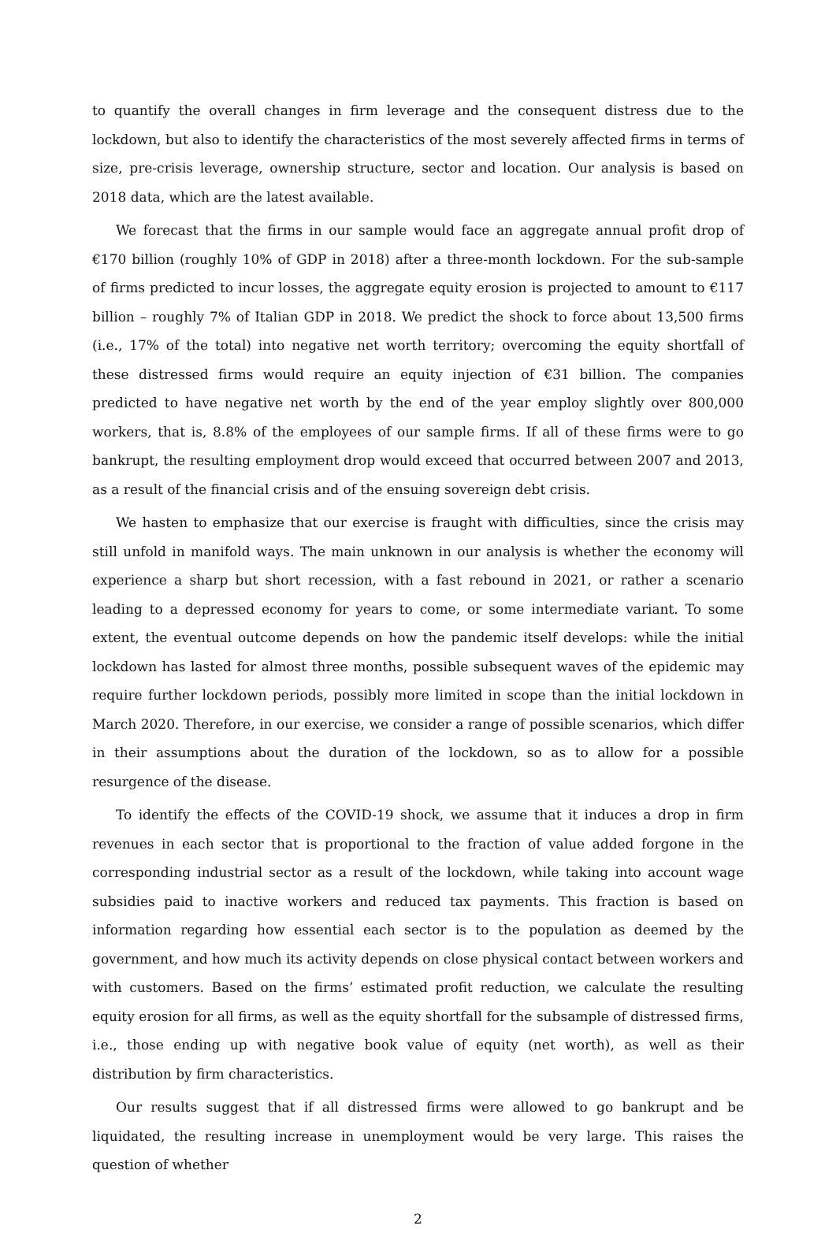to quantify the overall changes in firm leverage and the consequent distress due to the lockdown, but also to identify the characteristics of the most severely affected firms in terms of size, pre-crisis leverage, ownership structure, sector and location. Our analysis is based on 2018 data, which are the latest available.
We forecast that the firms in our sample would face an aggregate annual profit drop of €170 billion (roughly 10% of GDP in 2018) after a three-month lockdown. For the sub-sample of firms predicted to incur losses, the aggregate equity erosion is projected to amount to €117 billion – roughly 7% of Italian GDP in 2018. We predict the shock to force about 13,500 firms (i.e., 17% of the total) into negative net worth territory; overcoming the equity shortfall of these distressed firms would require an equity injection of €31 billion. The companies predicted to have negative net worth by the end of the year employ slightly over 800,000 workers, that is, 8.8% of the employees of our sample firms. If all of these firms were to go bankrupt, the resulting employment drop would exceed that occurred between 2007 and 2013, as a result of the financial crisis and of the ensuing sovereign debt crisis.
We hasten to emphasize that our exercise is fraught with difficulties, since the crisis may still unfold in manifold ways. The main unknown in our analysis is whether the economy will experience a sharp but short recession, with a fast rebound in 2021, or rather a scenario leading to a depressed economy for years to come, or some intermediate variant. To some extent, the eventual outcome depends on how the pandemic itself develops: while the initial lockdown has lasted for almost three months, possible subsequent waves of the epidemic may require further lockdown periods, possibly more limited in scope than the initial lockdown in March 2020. Therefore, in our exercise, we consider a range of possible scenarios, which differ in their assumptions about the duration of the lockdown, so as to allow for a possible resurgence of the disease.
To identify the effects of the COVID-19 shock, we assume that it induces a drop in firm revenues in each sector that is proportional to the fraction of value added forgone in the corresponding industrial sector as a result of the lockdown, while taking into account wage subsidies paid to inactive workers and reduced tax payments. This fraction is based on information regarding how essential each sector is to the population as deemed by the government, and how much its activity depends on close physical contact between workers and with customers. Based on the firms’ estimated profit reduction, we calculate the resulting equity erosion for all firms, as well as the equity shortfall for the subsample of distressed firms, i.e., those ending up with negative book value of equity (net worth), as well as their distribution by firm characteristics.
Our results suggest that if all distressed firms were allowed to go bankrupt and be liquidated, the resulting increase in unemployment would be very large. This raises the question of whether
2